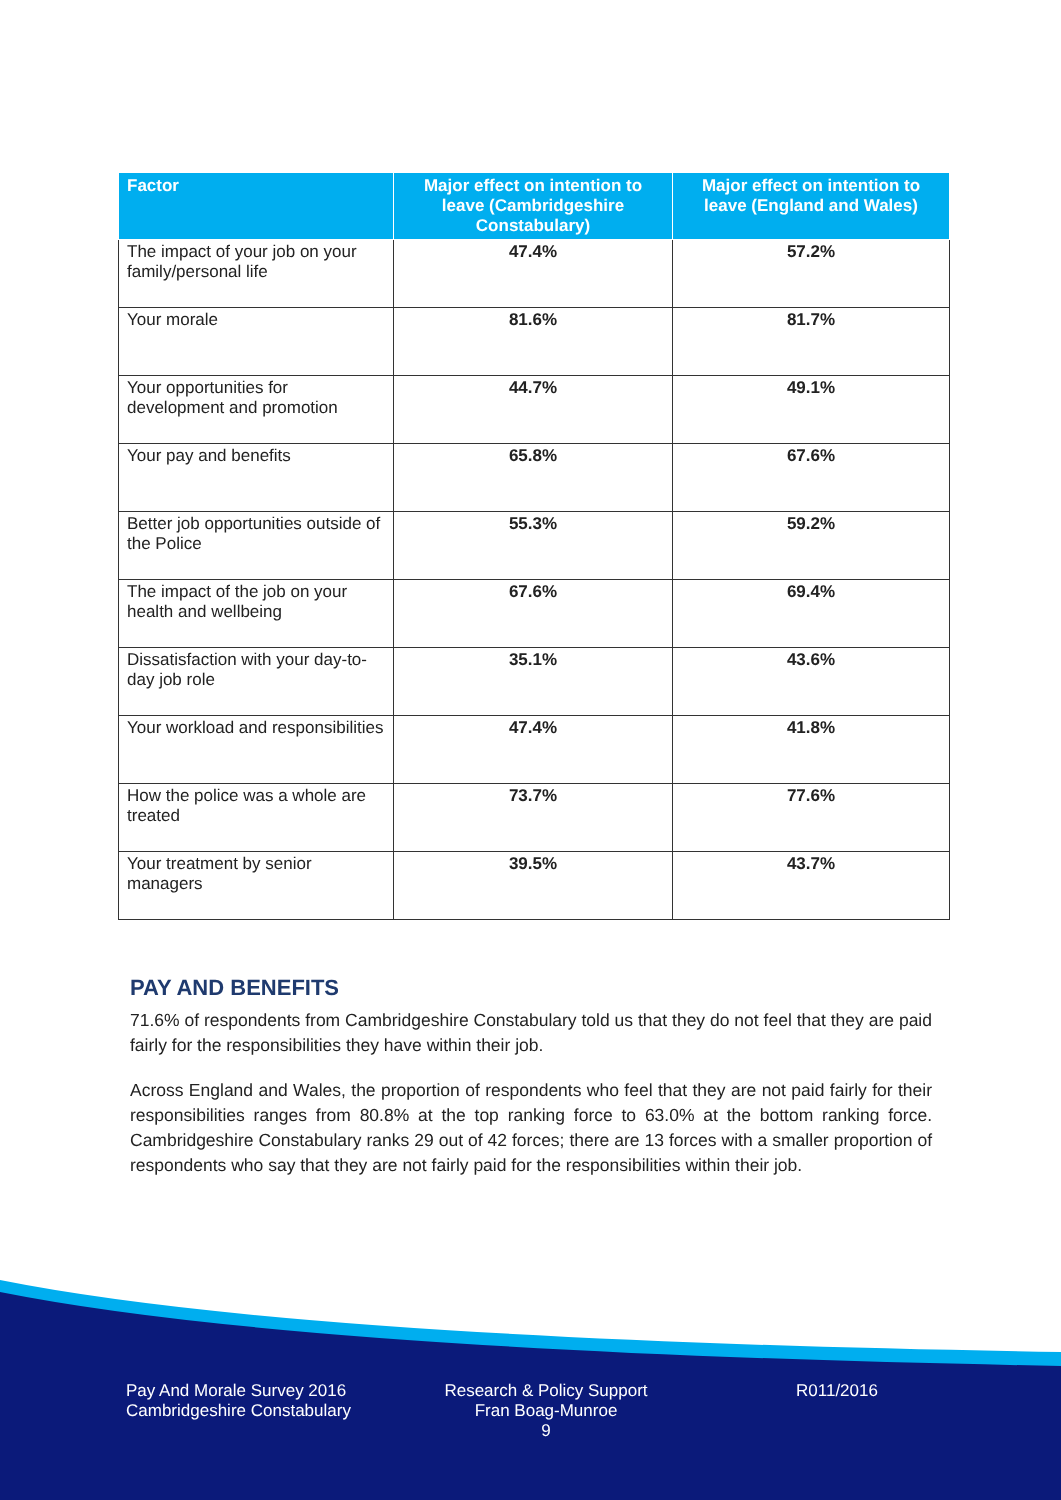| Factor | Major effect on intention to leave (Cambridgeshire Constabulary) | Major effect on intention to leave (England and Wales) |
| --- | --- | --- |
| The impact of your job on your family/personal life | 47.4% | 57.2% |
| Your morale | 81.6% | 81.7% |
| Your opportunities for development and promotion | 44.7% | 49.1% |
| Your pay and benefits | 65.8% | 67.6% |
| Better job opportunities outside of the Police | 55.3% | 59.2% |
| The impact of the job on your health and wellbeing | 67.6% | 69.4% |
| Dissatisfaction with your day-to-day job role | 35.1% | 43.6% |
| Your workload and responsibilities | 47.4% | 41.8% |
| How the police was a whole are treated | 73.7% | 77.6% |
| Your treatment by senior managers | 39.5% | 43.7% |
PAY AND BENEFITS
71.6% of respondents from Cambridgeshire Constabulary told us that they do not feel that they are paid fairly for the responsibilities they have within their job.
Across England and Wales, the proportion of respondents who feel that they are not paid fairly for their responsibilities ranges from 80.8% at the top ranking force to 63.0% at the bottom ranking force. Cambridgeshire Constabulary ranks 29 out of 42 forces; there are 13 forces with a smaller proportion of respondents who say that they are not fairly paid for the responsibilities within their job.
Pay And Morale Survey 2016
Cambridgeshire Constabulary
Research & Policy Support
Fran Boag-Munroe
9
R011/2016